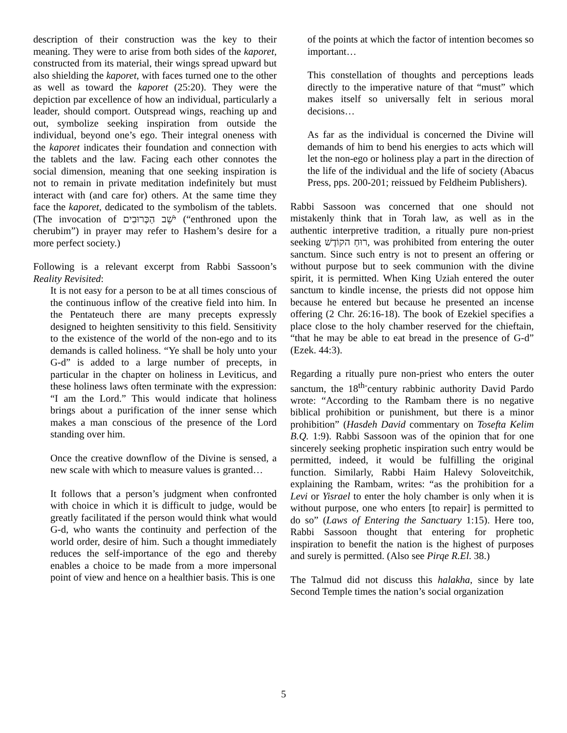description of their construction was the key to their meaning. They were to arise from both sides of the kaporet, constructed from its material, their wings spread upward but also shielding the kaporet, with faces turned one to the other as well as toward the kaporet (25:20). They were the depiction par excellence of how an individual, particularly a leader, should comport. Outspread wings, reaching up and out, symbolize seeking inspiration from outside the individual, beyond one’s ego. Their integral oneness with the kaporet indicates their foundation and connection with the tablets and the law. Facing each other connotes the social dimension, meaning that one seeking inspiration is not to remain in private meditation indefinitely but must interact with (and care for) others. At the same time they face the kaporet, dedicated to the symbolism of the tablets. (The invocation of יֹשֵׁב הַכְּרוּבִים (“enthroned upon the cherubim”) in prayer may refer to Hashem’s desire for a more perfect society.)
Following is a relevant excerpt from Rabbi Sassoon’s Reality Revisited:
It is not easy for a person to be at all times conscious of the continuous inflow of the creative field into him. In the Pentateuch there are many precepts expressly designed to heighten sensitivity to this field. Sensitivity to the existence of the world of the non-ego and to its demands is called holiness. “Ye shall be holy unto your G-d” is added to a large number of precepts, in particular in the chapter on holiness in Leviticus, and these holiness laws often terminate with the expression: “I am the Lord.” This would indicate that holiness brings about a purification of the inner sense which makes a man conscious of the presence of the Lord standing over him.
Once the creative downflow of the Divine is sensed, a new scale with which to measure values is granted…
It follows that a person’s judgment when confronted with choice in which it is difficult to judge, would be greatly facilitated if the person would think what would G-d, who wants the continuity and perfection of the world order, desire of him. Such a thought immediately reduces the self-importance of the ego and thereby enables a choice to be made from a more impersonal point of view and hence on a healthier basis. This is one
of the points at which the factor of intention becomes so important…
This constellation of thoughts and perceptions leads directly to the imperative nature of that “must” which makes itself so universally felt in serious moral decisions…
As far as the individual is concerned the Divine will demands of him to bend his energies to acts which will let the non-ego or holiness play a part in the direction of the life of the individual and the life of society (Abacus Press, pps. 200-201; reissued by Feldheim Publishers).
Rabbi Sassoon was concerned that one should not mistakenly think that in Torah law, as well as in the authentic interpretive tradition, a ritually pure non-priest seeking רוּחַ הקוֹדֶשׁ, was prohibited from entering the outer sanctum. Since such entry is not to present an offering or without purpose but to seek communion with the divine spirit, it is permitted. When King Uziah entered the outer sanctum to kindle incense, the priests did not oppose him because he entered but because he presented an incense offering (2 Chr. 26:16-18). The book of Ezekiel specifies a place close to the holy chamber reserved for the chieftain, “that he may be able to eat bread in the presence of G-d” (Ezek. 44:3).
Regarding a ritually pure non-priest who enters the outer sanctum, the 18<sup>th-</sup>century rabbinic authority David Pardo wrote: “According to the Rambam there is no negative biblical prohibition or punishment, but there is a minor prohibition” (Hasdeh David commentary on Tosefta Kelim B.Q. 1:9). Rabbi Sassoon was of the opinion that for one sincerely seeking prophetic inspiration such entry would be permitted, indeed, it would be fulfilling the original function. Similarly, Rabbi Haim Halevy Soloveitchik, explaining the Rambam, writes: “as the prohibition for a Levi or Yisrael to enter the holy chamber is only when it is without purpose, one who enters [to repair] is permitted to do so” (Laws of Entering the Sanctuary 1:15). Here too, Rabbi Sassoon thought that entering for prophetic inspiration to benefit the nation is the highest of purposes and surely is permitted. (Also see Pirqe R.El. 38.)
The Talmud did not discuss this halakha, since by late Second Temple times the nation’s social organization
5